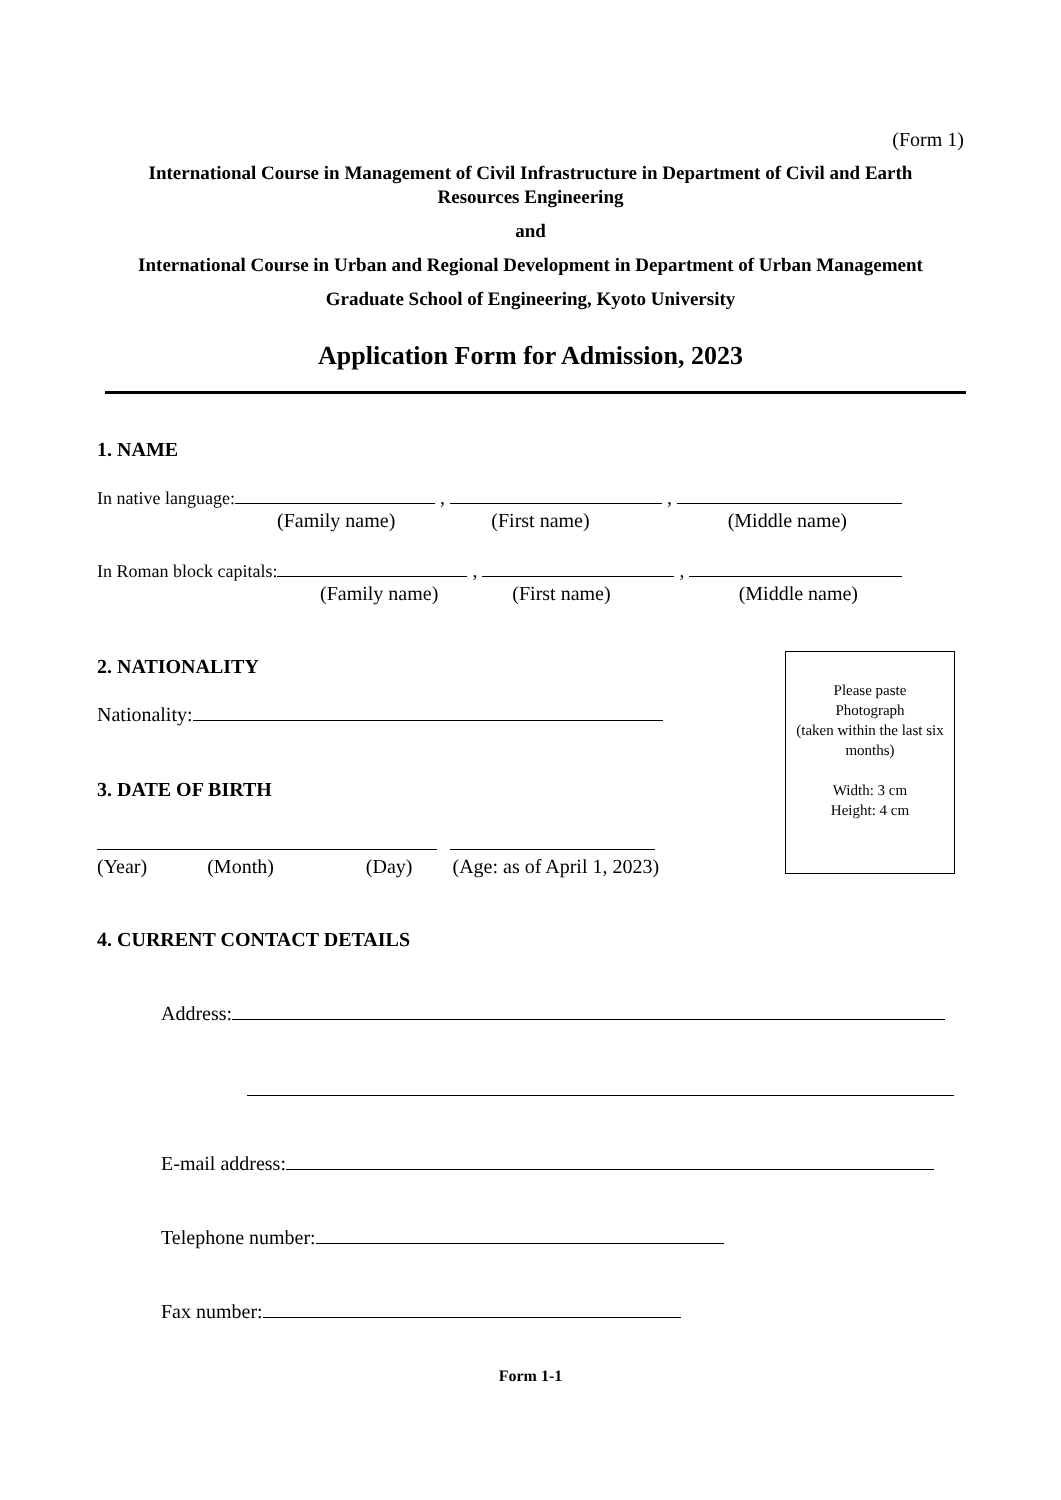(Form 1)
International Course in Management of Civil Infrastructure in Department of Civil and Earth Resources Engineering
and
International Course in Urban and Regional Development in Department of Urban Management
Graduate School of Engineering, Kyoto University
Application Form for Admission, 2023
1. NAME
In native language: , ,
(Family name) (First name) (Middle name)
In Roman block capitals: , ,
(Family name) (First name) (Middle name)
Please paste
Photograph
(taken within the last six months)
Width: 3 cm
Height: 4 cm
2. NATIONALITY
Nationality:
3. DATE OF BIRTH
(Year) (Month) (Day) (Age: as of April 1, 2023)
4. CURRENT CONTACT DETAILS
Address:
E-mail address:
Telephone number:
Fax number:
Form 1-1